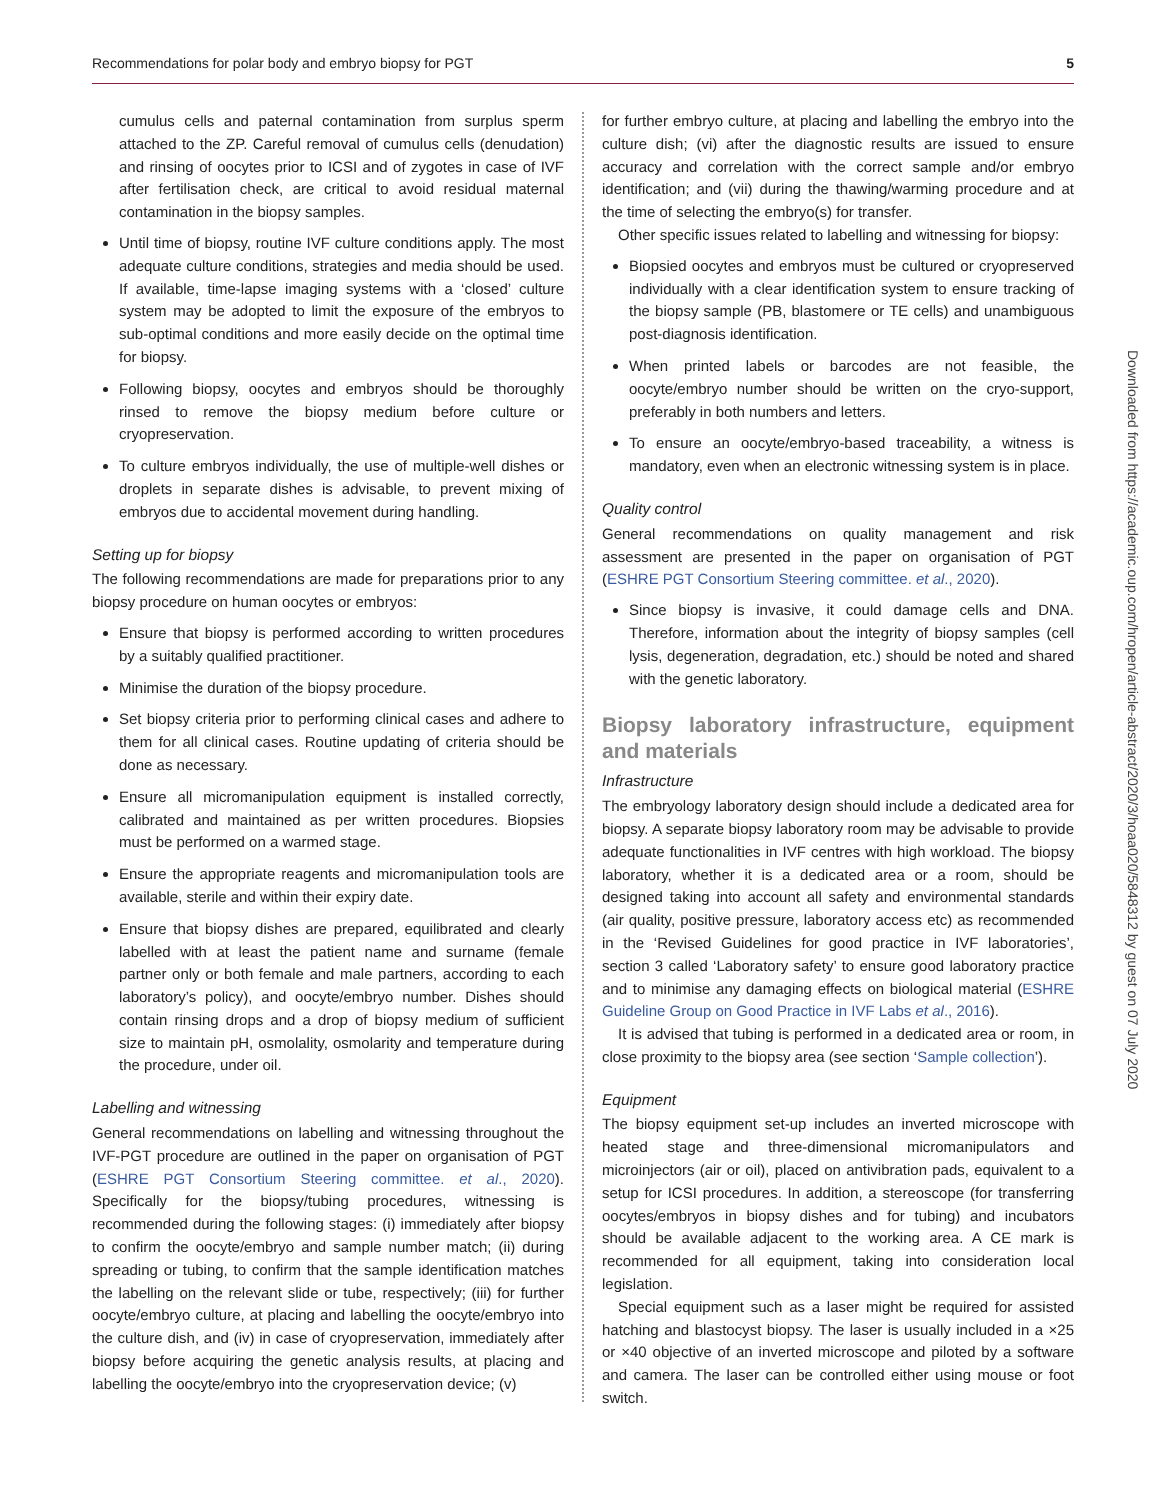Recommendations for polar body and embryo biopsy for PGT 5
cumulus cells and paternal contamination from surplus sperm attached to the ZP. Careful removal of cumulus cells (denudation) and rinsing of oocytes prior to ICSI and of zygotes in case of IVF after fertilisation check, are critical to avoid residual maternal contamination in the biopsy samples.
Until time of biopsy, routine IVF culture conditions apply. The most adequate culture conditions, strategies and media should be used. If available, time-lapse imaging systems with a ‘closed’ culture system may be adopted to limit the exposure of the embryos to sub-optimal conditions and more easily decide on the optimal time for biopsy.
Following biopsy, oocytes and embryos should be thoroughly rinsed to remove the biopsy medium before culture or cryopreservation.
To culture embryos individually, the use of multiple-well dishes or droplets in separate dishes is advisable, to prevent mixing of embryos due to accidental movement during handling.
Setting up for biopsy
The following recommendations are made for preparations prior to any biopsy procedure on human oocytes or embryos:
Ensure that biopsy is performed according to written procedures by a suitably qualified practitioner.
Minimise the duration of the biopsy procedure.
Set biopsy criteria prior to performing clinical cases and adhere to them for all clinical cases. Routine updating of criteria should be done as necessary.
Ensure all micromanipulation equipment is installed correctly, calibrated and maintained as per written procedures. Biopsies must be performed on a warmed stage.
Ensure the appropriate reagents and micromanipulation tools are available, sterile and within their expiry date.
Ensure that biopsy dishes are prepared, equilibrated and clearly labelled with at least the patient name and surname (female partner only or both female and male partners, according to each laboratory’s policy), and oocyte/embryo number. Dishes should contain rinsing drops and a drop of biopsy medium of sufficient size to maintain pH, osmolality, osmolarity and temperature during the procedure, under oil.
Labelling and witnessing
General recommendations on labelling and witnessing throughout the IVF-PGT procedure are outlined in the paper on organisation of PGT (ESHRE PGT Consortium Steering committee. et al., 2020). Specifically for the biopsy/tubing procedures, witnessing is recommended during the following stages: (i) immediately after biopsy to confirm the oocyte/embryo and sample number match; (ii) during spreading or tubing, to confirm that the sample identification matches the labelling on the relevant slide or tube, respectively; (iii) for further oocyte/embryo culture, at placing and labelling the oocyte/embryo into the culture dish, and (iv) in case of cryopreservation, immediately after biopsy before acquiring the genetic analysis results, at placing and labelling the oocyte/embryo into the cryopreservation device; (v)
for further embryo culture, at placing and labelling the embryo into the culture dish; (vi) after the diagnostic results are issued to ensure accuracy and correlation with the correct sample and/or embryo identification; and (vii) during the thawing/warming procedure and at the time of selecting the embryo(s) for transfer.
Other specific issues related to labelling and witnessing for biopsy:
Biopsied oocytes and embryos must be cultured or cryopreserved individually with a clear identification system to ensure tracking of the biopsy sample (PB, blastomere or TE cells) and unambiguous post-diagnosis identification.
When printed labels or barcodes are not feasible, the oocyte/embryo number should be written on the cryo-support, preferably in both numbers and letters.
To ensure an oocyte/embryo-based traceability, a witness is mandatory, even when an electronic witnessing system is in place.
Quality control
General recommendations on quality management and risk assessment are presented in the paper on organisation of PGT (ESHRE PGT Consortium Steering committee. et al., 2020).
Since biopsy is invasive, it could damage cells and DNA. Therefore, information about the integrity of biopsy samples (cell lysis, degeneration, degradation, etc.) should be noted and shared with the genetic laboratory.
Biopsy laboratory infrastructure, equipment and materials
Infrastructure
The embryology laboratory design should include a dedicated area for biopsy. A separate biopsy laboratory room may be advisable to provide adequate functionalities in IVF centres with high workload. The biopsy laboratory, whether it is a dedicated area or a room, should be designed taking into account all safety and environmental standards (air quality, positive pressure, laboratory access etc) as recommended in the ‘Revised Guidelines for good practice in IVF laboratories’, section 3 called ‘Laboratory safety’ to ensure good laboratory practice and to minimise any damaging effects on biological material (ESHRE Guideline Group on Good Practice in IVF Labs et al., 2016).
It is advised that tubing is performed in a dedicated area or room, in close proximity to the biopsy area (see section ‘Sample collection’).
Equipment
The biopsy equipment set-up includes an inverted microscope with heated stage and three-dimensional micromanipulators and microinjectors (air or oil), placed on antivibration pads, equivalent to a setup for ICSI procedures. In addition, a stereoscope (for transferring oocytes/embryos in biopsy dishes and for tubing) and incubators should be available adjacent to the working area. A CE mark is recommended for all equipment, taking into consideration local legislation.
Special equipment such as a laser might be required for assisted hatching and blastocyst biopsy. The laser is usually included in a ×25 or ×40 objective of an inverted microscope and piloted by a software and camera. The laser can be controlled either using mouse or foot switch.
Downloaded from https://academic.oup.com/hropen/article-abstract/2020/3/hoaa020/5848312 by guest on 07 July 2020